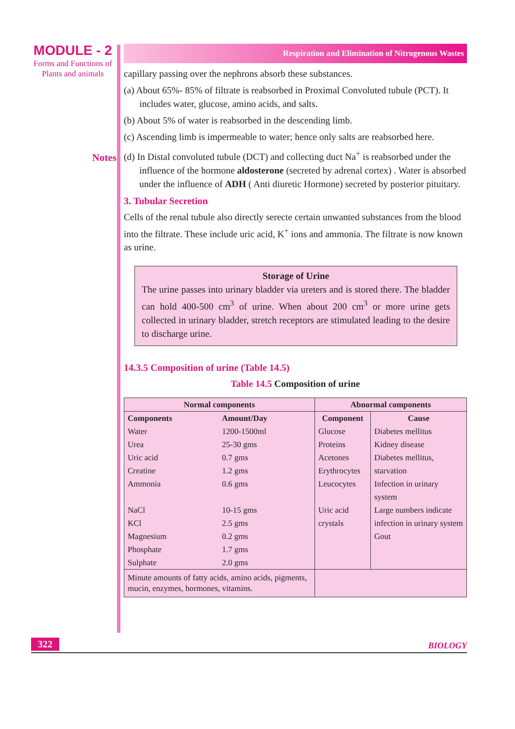MODULE - 2
Forms and Functions of
Plants and animals
Notes
Respiration and Elimination of Nitrogenous Wastes
capillary passing over the nephrons absorb these substances.
(a) About 65%- 85% of filtrate is reabsorbed in Proximal Convoluted tubule (PCT). It includes water, glucose, amino acids, and salts.
(b) About 5% of water is reabsorbed in the descending limb.
(c) Ascending limb is impermeable to water; hence only salts are reabsorbed here.
(d) In Distal convoluted tubule (DCT) and collecting duct Na<sup>+</sup> is reabsorbed under the influence of the hormone aldosterone (secreted by adrenal cortex) . Water is absorbed under the influence of ADH ( Anti diuretic Hormone) secreted by posterior pituitary.
3. Tubular Secretion
Cells of the renal tubule also directly serecte certain unwanted substances from the blood into the filtrate. These include uric acid, K<sup>+</sup> ions and ammonia. The filtrate is now known as urine.
Storage of Urine
The urine passes into urinary bladder via ureters and is stored there. The bladder can hold 400-500 cm<sup>3</sup> of urine. When about 200 cm<sup>3</sup> or more urine gets collected in urinary bladder, stretch receptors are stimulated leading to the desire to discharge urine.
14.3.5 Composition of urine (Table 14.5)
Table 14.5 Composition of urine
| Normal components | | Abnormal components | |
| --- | --- | --- | --- |
| Components | Amount/Day | Component | Cause |
| Water Urea Uric acid Creatine Ammonia NaCl KCl Magnesium Phosphate Sulphate | 1200-1500ml 25-30 gms 0.7 gms 1.2 gms 0.6 gms 10-15 gms 2.5 gms 0.2 gms 1.7 gms 2.0 gms | Glucose Proteins Acetones Erythrocytes Leucocytes Uric acid crystals | Diabetes mellitus Kidney disease Diabetes mellitus, starvation Infection in urinary system Large numbers indicate infection in urinary system Gout |
| Minute amounts of fatty acids, amino acids, pigments, mucin, enzymes, hormones, vitamins. | | | |
322 BIOLOGY